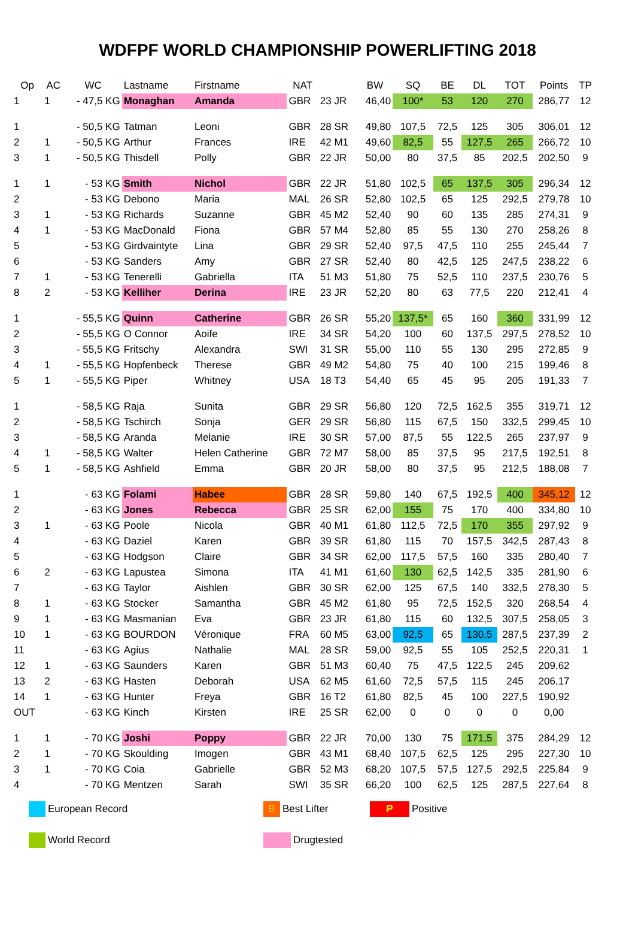WDFPF WORLD CHAMPIONSHIP POWERLIFTING 2018
| Op | AC | WC | Lastname | Firstname | NAT | | BW | SQ | BE | DL | TOT | Points | TP |
| --- | --- | --- | --- | --- | --- | --- | --- | --- | --- | --- | --- | --- | --- |
| 1 | 1 | - 47,5 KG | Monaghan | Amanda | GBR | 23 JR | 46,40 | 100* | 53 | 120 | 270 | 286,77 | 12 |
| 1 | | - 50,5 KG | Tatman | Leoni | GBR | 28 SR | 49,80 | 107,5 | 72,5 | 125 | 305 | 306,01 | 12 |
| 2 | 1 | - 50,5 KG | Arthur | Frances | IRE | 42 M1 | 49,60 | 82,5 | 55 | 127,5 | 265 | 266,72 | 10 |
| 3 | 1 | - 50,5 KG | Thisdell | Polly | GBR | 22 JR | 50,00 | 80 | 37,5 | 85 | 202,5 | 202,50 | 9 |
| 1 | 1 | - 53 KG | Smith | Nichol | GBR | 22 JR | 51,80 | 102,5 | 65 | 137,5 | 305 | 296,34 | 12 |
| 2 | | - 53 KG | Debono | Maria | MAL | 26 SR | 52,80 | 102,5 | 65 | 125 | 292,5 | 279,78 | 10 |
| 3 | 1 | - 53 KG | Richards | Suzanne | GBR | 45 M2 | 52,40 | 90 | 60 | 135 | 285 | 274,31 | 9 |
| 4 | 1 | - 53 KG | MacDonald | Fiona | GBR | 57 M4 | 52,80 | 85 | 55 | 130 | 270 | 258,26 | 8 |
| 5 | | - 53 KG | Girdvaintyte | Lina | GBR | 29 SR | 52,40 | 97,5 | 47,5 | 110 | 255 | 245,44 | 7 |
| 6 | | - 53 KG | Sanders | Amy | GBR | 27 SR | 52,40 | 80 | 42,5 | 125 | 247,5 | 238,22 | 6 |
| 7 | 1 | - 53 KG | Tenerelli | Gabriella | ITA | 51 M3 | 51,80 | 75 | 52,5 | 110 | 237,5 | 230,76 | 5 |
| 8 | 2 | - 53 KG | Kelliher | Derina | IRE | 23 JR | 52,20 | 80 | 63 | 77,5 | 220 | 212,41 | 4 |
| 1 | | - 55,5 KG | Quinn | Catherine | GBR | 26 SR | 55,20 | 137,5* | 65 | 160 | 360 | 331,99 | 12 |
| 2 | | - 55,5 KG | O Connor | Aoife | IRE | 34 SR | 54,20 | 100 | 60 | 137,5 | 297,5 | 278,52 | 10 |
| 3 | | - 55,5 KG | Fritschy | Alexandra | SWI | 31 SR | 55,00 | 110 | 55 | 130 | 295 | 272,85 | 9 |
| 4 | 1 | - 55,5 KG | Hopfenbeck | Therese | GBR | 49 M2 | 54,80 | 75 | 40 | 100 | 215 | 199,46 | 8 |
| 5 | 1 | - 55,5 KG | Piper | Whitney | USA | 18 T3 | 54,40 | 65 | 45 | 95 | 205 | 191,33 | 7 |
| 1 | | - 58,5 KG | Raja | Sunita | GBR | 29 SR | 56,80 | 120 | 72,5 | 162,5 | 355 | 319,71 | 12 |
| 2 | | - 58,5 KG | Tschirch | Sonja | GER | 29 SR | 56,80 | 115 | 67,5 | 150 | 332,5 | 299,45 | 10 |
| 3 | | - 58,5 KG | Aranda | Melanie | IRE | 30 SR | 57,00 | 87,5 | 55 | 122,5 | 265 | 237,97 | 9 |
| 4 | 1 | - 58,5 KG | Walter | Helen Catherine | GBR | 72 M7 | 58,00 | 85 | 37,5 | 95 | 217,5 | 192,51 | 8 |
| 5 | 1 | - 58,5 KG | Ashfield | Emma | GBR | 20 JR | 58,00 | 80 | 37,5 | 95 | 212,5 | 188,08 | 7 |
| 1 | | - 63 KG | Folami | Habee | GBR | 28 SR | 59,80 | 140 | 67,5 | 192,5 | 400 | 345,12 | 12 |
| 2 | | - 63 KG | Jones | Rebecca | GBR | 25 SR | 62,00 | 155 | 75 | 170 | 400 | 334,80 | 10 |
| 3 | 1 | - 63 KG | Poole | Nicola | GBR | 40 M1 | 61,80 | 112,5 | 72,5 | 170 | 355 | 297,92 | 9 |
| 4 | | - 63 KG | Daziel | Karen | GBR | 39 SR | 61,80 | 115 | 70 | 157,5 | 342,5 | 287,43 | 8 |
| 5 | | - 63 KG | Hodgson | Claire | GBR | 34 SR | 62,00 | 117,5 | 57,5 | 160 | 335 | 280,40 | 7 |
| 6 | 2 | - 63 KG | Lapustea | Simona | ITA | 41 M1 | 61,60 | 130 | 62,5 | 142,5 | 335 | 281,90 | 6 |
| 7 | | - 63 KG | Taylor | Aishlen | GBR | 30 SR | 62,00 | 125 | 67,5 | 140 | 332,5 | 278,30 | 5 |
| 8 | 1 | - 63 KG | Stocker | Samantha | GBR | 45 M2 | 61,80 | 95 | 72,5 | 152,5 | 320 | 268,54 | 4 |
| 9 | 1 | - 63 KG | Masmanian | Eva | GBR | 23 JR | 61,80 | 115 | 60 | 132,5 | 307,5 | 258,05 | 3 |
| 10 | 1 | - 63 KG | BOURDON | Véronique | FRA | 60 M5 | 63,00 | 92,5 | 65 | 130,5 | 287,5 | 237,39 | 2 |
| 11 | | - 63 KG | Agius | Nathalie | MAL | 28 SR | 59,00 | 92,5 | 55 | 105 | 252,5 | 220,31 | 1 |
| 12 | 1 | - 63 KG | Saunders | Karen | GBR | 51 M3 | 60,40 | 75 | 47,5 | 122,5 | 245 | 209,62 | |
| 13 | 2 | - 63 KG | Hasten | Deborah | USA | 62 M5 | 61,60 | 72,5 | 57,5 | 115 | 245 | 206,17 | |
| 14 | 1 | - 63 KG | Hunter | Freya | GBR | 16 T2 | 61,80 | 82,5 | 45 | 100 | 227,5 | 190,92 | |
| OUT | | - 63 KG | Kinch | Kirsten | IRE | 25 SR | 62,00 | 0 | 0 | 0 | 0 | 0,00 | |
| 1 | 1 | - 70 KG | Joshi | Poppy | GBR | 22 JR | 70,00 | 130 | 75 | 171,5 | 375 | 284,29 | 12 |
| 2 | 1 | - 70 KG | Skoulding | Imogen | GBR | 43 M1 | 68,40 | 107,5 | 62,5 | 125 | 295 | 227,30 | 10 |
| 3 | 1 | - 70 KG | Coia | Gabrielle | GBR | 52 M3 | 68,20 | 107,5 | 57,5 | 127,5 | 292,5 | 225,84 | 9 |
| 4 | | - 70 KG | Mentzen | Sarah | SWI | 35 SR | 66,20 | 100 | 62,5 | 125 | 287,5 | 227,64 | 8 |
European Record
World Record
B Best Lifter
Drugtested
P Positive